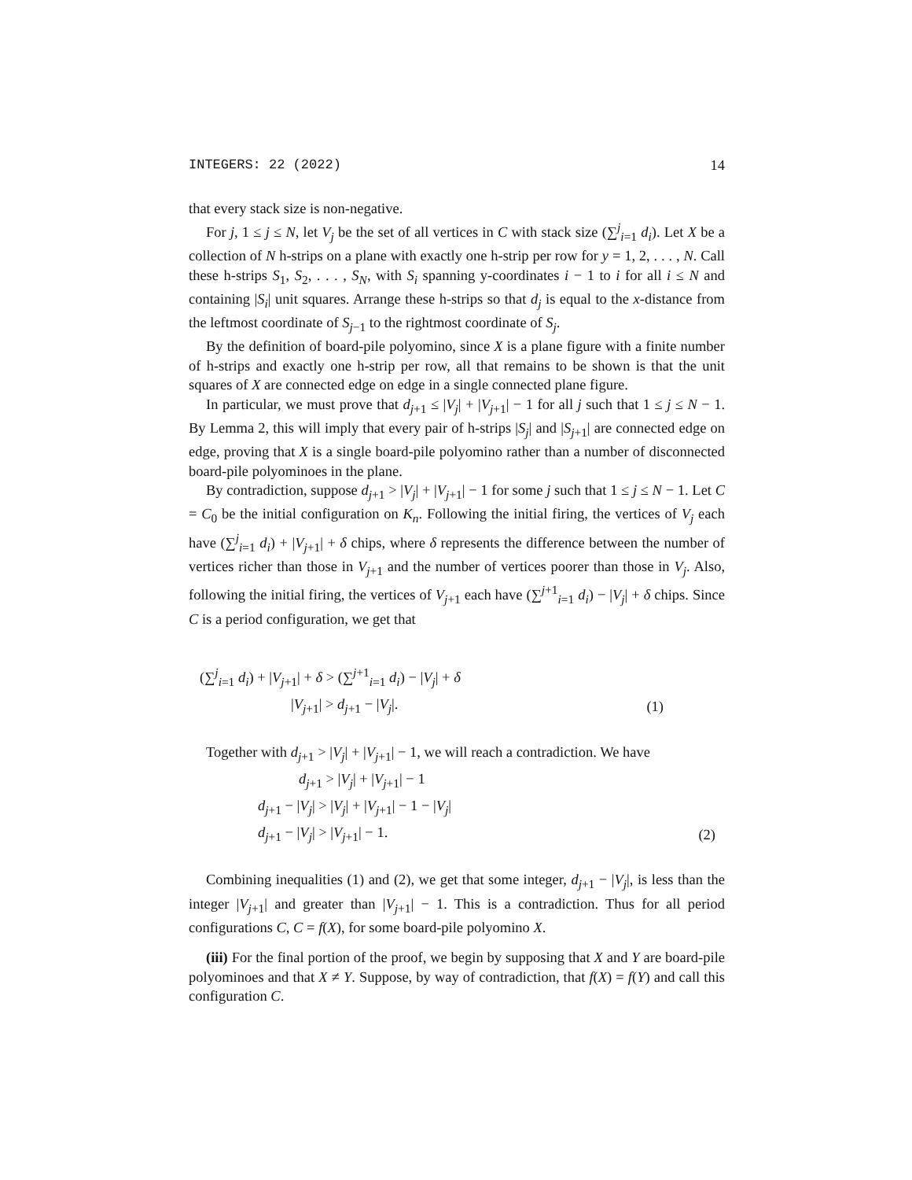INTEGERS: 22 (2022) 14
that every stack size is non-negative.
For j, 1 ≤ j ≤ N, let V<sub>j</sub> be the set of all vertices in C with stack size (∑<sup>j</sup><sub>i=1</sub> d<sub>i</sub>). Let X be a collection of N h-strips on a plane with exactly one h-strip per row for y = 1, 2, . . . , N. Call these h-strips S<sub>1</sub>, S<sub>2</sub>, . . . , S<sub>N</sub>, with S<sub>i</sub> spanning y-coordinates i − 1 to i for all i ≤ N and containing |S<sub>i</sub>| unit squares. Arrange these h-strips so that d<sub>j</sub> is equal to the x-distance from the leftmost coordinate of S<sub>j−1</sub> to the rightmost coordinate of S<sub>j</sub>.
By the definition of board-pile polyomino, since X is a plane figure with a finite number of h-strips and exactly one h-strip per row, all that remains to be shown is that the unit squares of X are connected edge on edge in a single connected plane figure.
In particular, we must prove that d<sub>j+1</sub> ≤ |V<sub>j</sub>| + |V<sub>j+1</sub>| − 1 for all j such that 1 ≤ j ≤ N − 1. By Lemma 2, this will imply that every pair of h-strips |S<sub>j</sub>| and |S<sub>j+1</sub>| are connected edge on edge, proving that X is a single board-pile polyomino rather than a number of disconnected board-pile polyominoes in the plane.
By contradiction, suppose d<sub>j+1</sub> > |V<sub>j</sub>| + |V<sub>j+1</sub>| − 1 for some j such that 1 ≤ j ≤ N − 1. Let C = C<sub>0</sub> be the initial configuration on K<sub>n</sub>. Following the initial firing, the vertices of V<sub>j</sub> each have (∑<sup>j</sup><sub>i=1</sub> d<sub>i</sub>) + |V<sub>j+1</sub>| + δ chips, where δ represents the difference between the number of vertices richer than those in V<sub>j+1</sub> and the number of vertices poorer than those in V<sub>j</sub>. Also, following the initial firing, the vertices of V<sub>j+1</sub> each have (∑<sup>j+1</sup><sub>i=1</sub> d<sub>i</sub>) − |V<sub>j</sub>| + δ chips. Since C is a period configuration, we get that
(∑<sup>j</sup><sub>i=1</sub> d<sub>i</sub>) + |V<sub>j+1</sub>| + δ > (∑<sup>j+1</sup><sub>i=1</sub> d<sub>i</sub>) − |V<sub>j</sub>| + δ
|V<sub>j+1</sub>| > d<sub>j+1</sub> − |V<sub>j</sub>|. (1)
Together with d<sub>j+1</sub> > |V<sub>j</sub>| + |V<sub>j+1</sub>| − 1, we will reach a contradiction. We have
d<sub>j+1</sub> > |V<sub>j</sub>| + |V<sub>j+1</sub>| − 1
d<sub>j+1</sub> − |V<sub>j</sub>| > |V<sub>j</sub>| + |V<sub>j+1</sub>| − 1 − |V<sub>j</sub>|
d<sub>j+1</sub> − |V<sub>j</sub>| > |V<sub>j+1</sub>| − 1. (2)
Combining inequalities (1) and (2), we get that some integer, d<sub>j+1</sub> − |V<sub>j</sub>|, is less than the integer |V<sub>j+1</sub>| and greater than |V<sub>j+1</sub>| − 1. This is a contradiction. Thus for all period configurations C, C = f(X), for some board-pile polyomino X.
(iii) For the final portion of the proof, we begin by supposing that X and Y are board-pile polyominoes and that X ≠ Y. Suppose, by way of contradiction, that f(X) = f(Y) and call this configuration C.